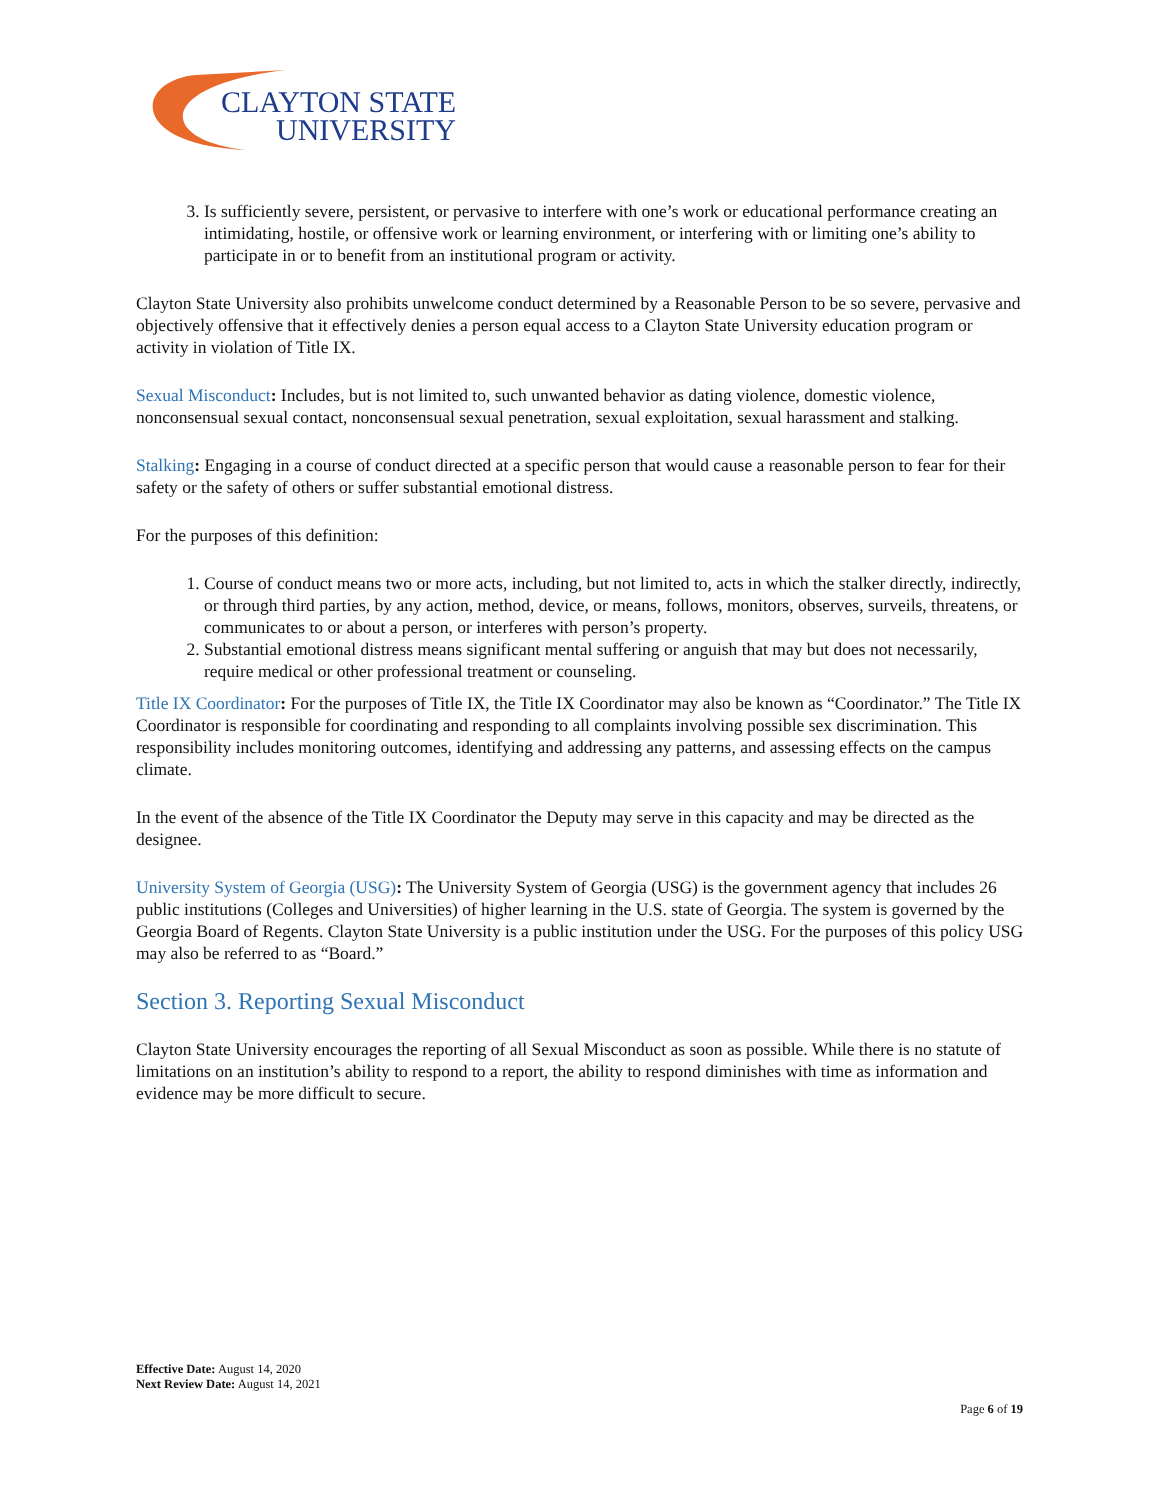CLAYTON STATE
UNIVERSITY
3. Is sufficiently severe, persistent, or pervasive to interfere with one’s work or educational performance creating an intimidating, hostile, or offensive work or learning environment, or interfering with or limiting one’s ability to participate in or to benefit from an institutional program or activity.
Clayton State University also prohibits unwelcome conduct determined by a Reasonable Person to be so severe, pervasive and objectively offensive that it effectively denies a person equal access to a Clayton State University education program or activity in violation of Title IX.
Sexual Misconduct: Includes, but is not limited to, such unwanted behavior as dating violence, domestic violence, nonconsensual sexual contact, nonconsensual sexual penetration, sexual exploitation, sexual harassment and stalking.
Stalking: Engaging in a course of conduct directed at a specific person that would cause a reasonable person to fear for their safety or the safety of others or suffer substantial emotional distress.
For the purposes of this definition:
1. Course of conduct means two or more acts, including, but not limited to, acts in which the stalker directly, indirectly, or through third parties, by any action, method, device, or means, follows, monitors, observes, surveils, threatens, or communicates to or about a person, or interferes with person’s property.
2. Substantial emotional distress means significant mental suffering or anguish that may but does not necessarily, require medical or other professional treatment or counseling.
Title IX Coordinator: For the purposes of Title IX, the Title IX Coordinator may also be known as “Coordinator.” The Title IX Coordinator is responsible for coordinating and responding to all complaints involving possible sex discrimination. This responsibility includes monitoring outcomes, identifying and addressing any patterns, and assessing effects on the campus climate.
In the event of the absence of the Title IX Coordinator the Deputy may serve in this capacity and may be directed as the designee.
University System of Georgia (USG): The University System of Georgia (USG) is the government agency that includes 26 public institutions (Colleges and Universities) of higher learning in the U.S. state of Georgia. The system is governed by the Georgia Board of Regents. Clayton State University is a public institution under the USG. For the purposes of this policy USG may also be referred to as “Board.”
Section 3. Reporting Sexual Misconduct
Clayton State University encourages the reporting of all Sexual Misconduct as soon as possible. While there is no statute of limitations on an institution’s ability to respond to a report, the ability to respond diminishes with time as information and evidence may be more difficult to secure.
Effective Date: August 14, 2020
Next Review Date: August 14, 2021
Page 6 of 19